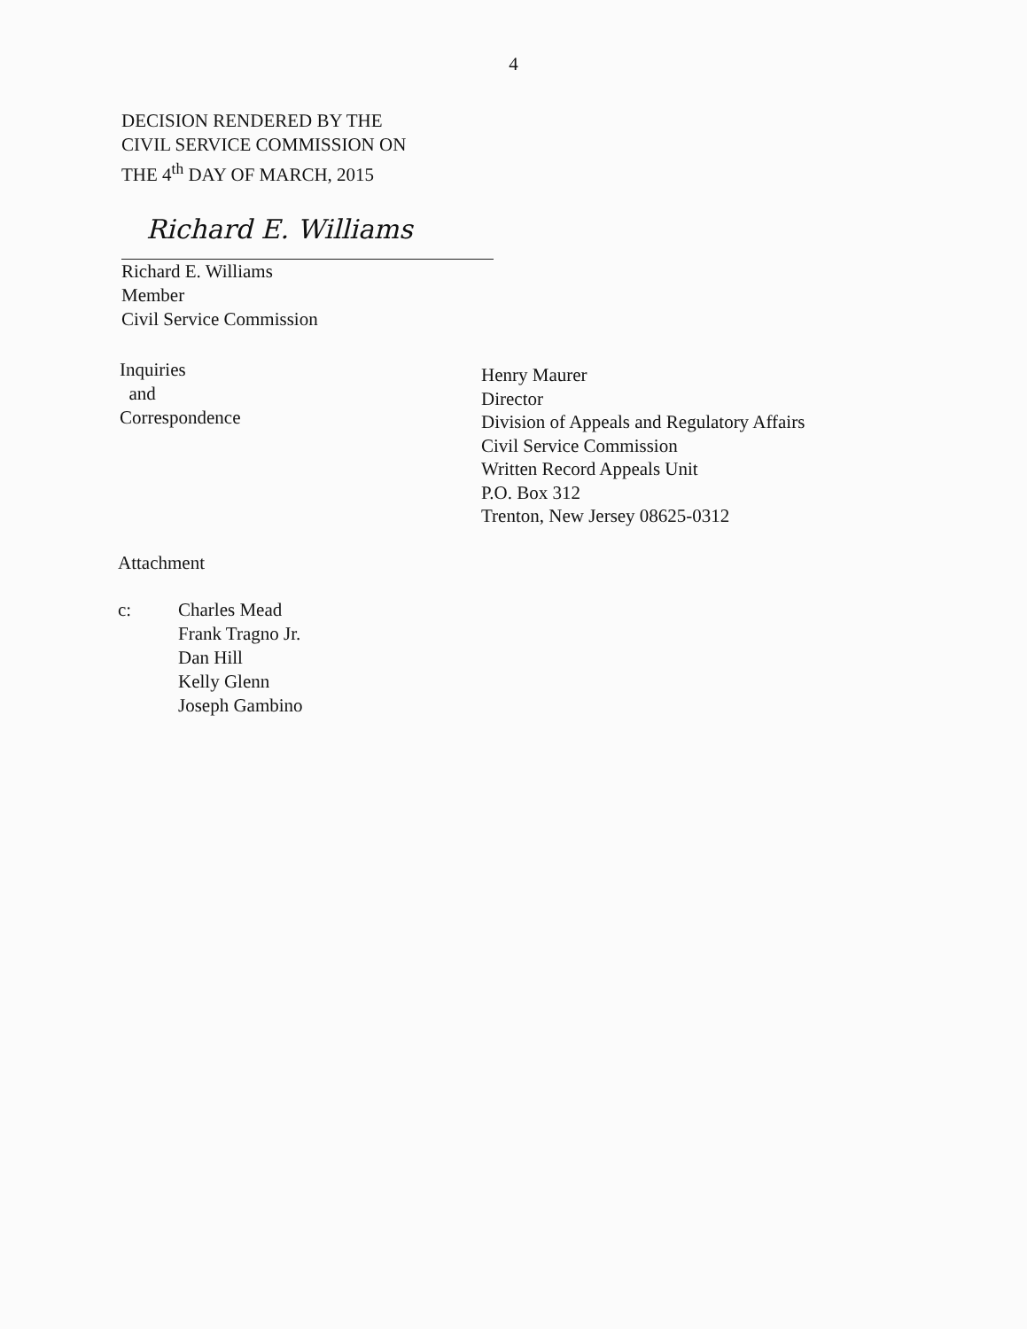4
DECISION RENDERED BY THE
CIVIL SERVICE COMMISSION ON
THE 4<sup>th</sup> DAY OF MARCH, 2015
Richard E. Williams
Richard E. Williams
Member
Civil Service Commission
Inquiries
and
Correspondence
Henry Maurer
Director
Division of Appeals and Regulatory Affairs
Civil Service Commission
Written Record Appeals Unit
P.O. Box 312
Trenton, New Jersey 08625-0312
Attachment
c: Charles Mead
Frank Tragno Jr.
Dan Hill
Kelly Glenn
Joseph Gambino